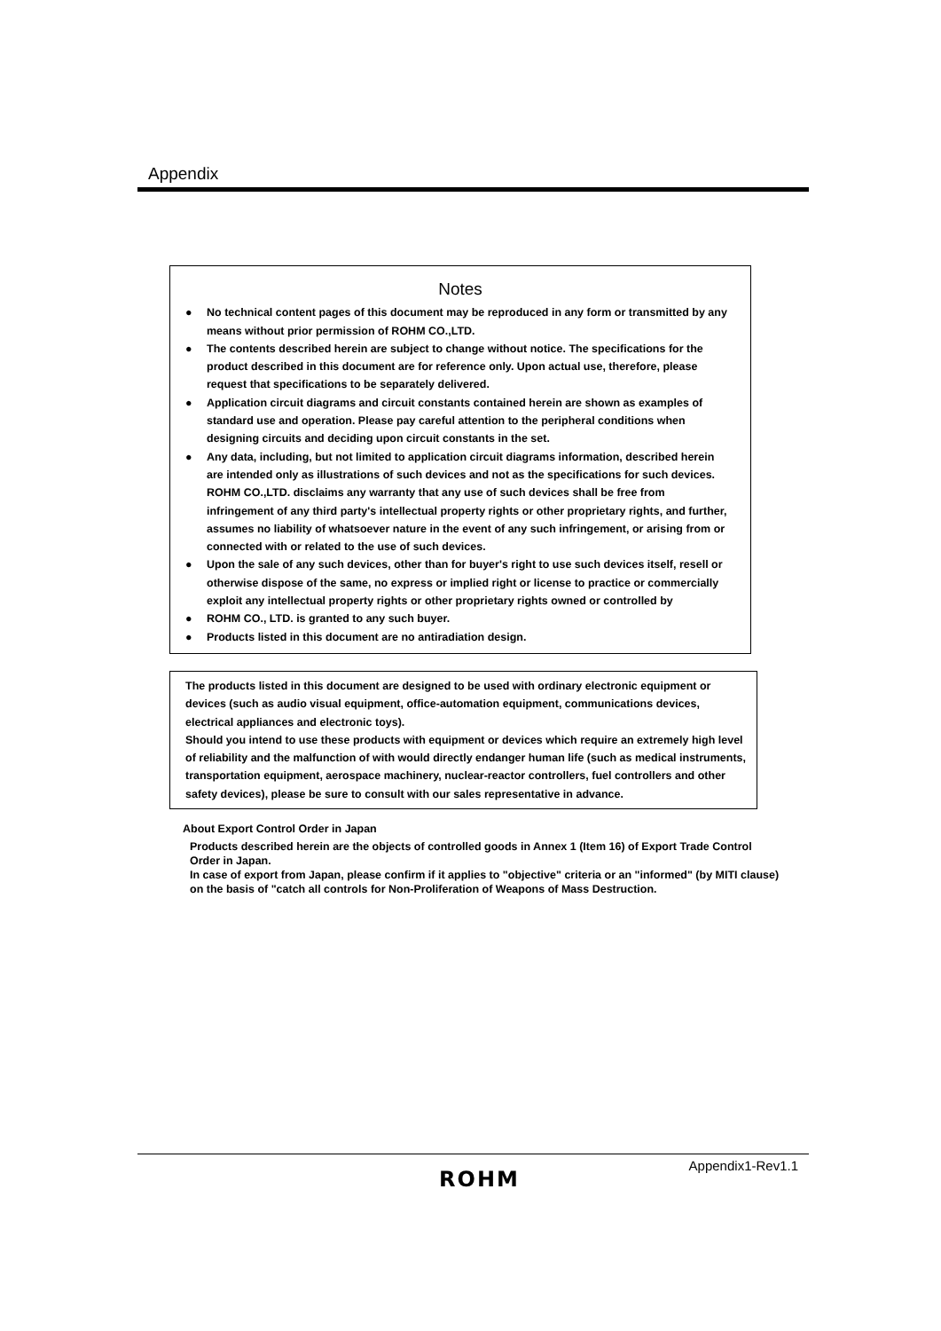Appendix
Notes
● No technical content pages of this document may be reproduced in any form or transmitted by any means without prior permission of ROHM CO.,LTD.
● The contents described herein are subject to change without notice. The specifications for the product described in this document are for reference only. Upon actual use, therefore, please request that specifications to be separately delivered.
● Application circuit diagrams and circuit constants contained herein are shown as examples of standard use and operation. Please pay careful attention to the peripheral conditions when designing circuits and deciding upon circuit constants in the set.
● Any data, including, but not limited to application circuit diagrams information, described herein
are intended only as illustrations of such devices and not as the specifications for such devices. ROHM CO.,LTD. disclaims any warranty that any use of such devices shall be free from infringement of any third party's intellectual property rights or other proprietary rights, and further, assumes no liability of whatsoever nature in the event of any such infringement, or arising from or connected with or related to the use of such devices.
● Upon the sale of any such devices, other than for buyer's right to use such devices itself, resell or otherwise dispose of the same, no express or implied right or license to practice or commercially exploit any intellectual property rights or other proprietary rights owned or controlled by
● ROHM CO., LTD. is granted to any such buyer.
● Products listed in this document are no antiradiation design.
The products listed in this document are designed to be used with ordinary electronic equipment or devices (such as audio visual equipment, office-automation equipment, communications devices, electrical appliances and electronic toys).
Should you intend to use these products with equipment or devices which require an extremely high level of reliability and the malfunction of with would directly endanger human life (such as medical instruments, transportation equipment, aerospace machinery, nuclear-reactor controllers, fuel controllers and other safety devices), please be sure to consult with our sales representative in advance.
About Export Control Order in Japan
Products described herein are the objects of controlled goods in Annex 1 (Item 16) of Export Trade Control
Order in Japan.
In case of export from Japan, please confirm if it applies to "objective" criteria or an "informed" (by MITI clause)
on the basis of "catch all controls for Non-Proliferation of Weapons of Mass Destruction.
Appendix1-Rev1.1
ROHM